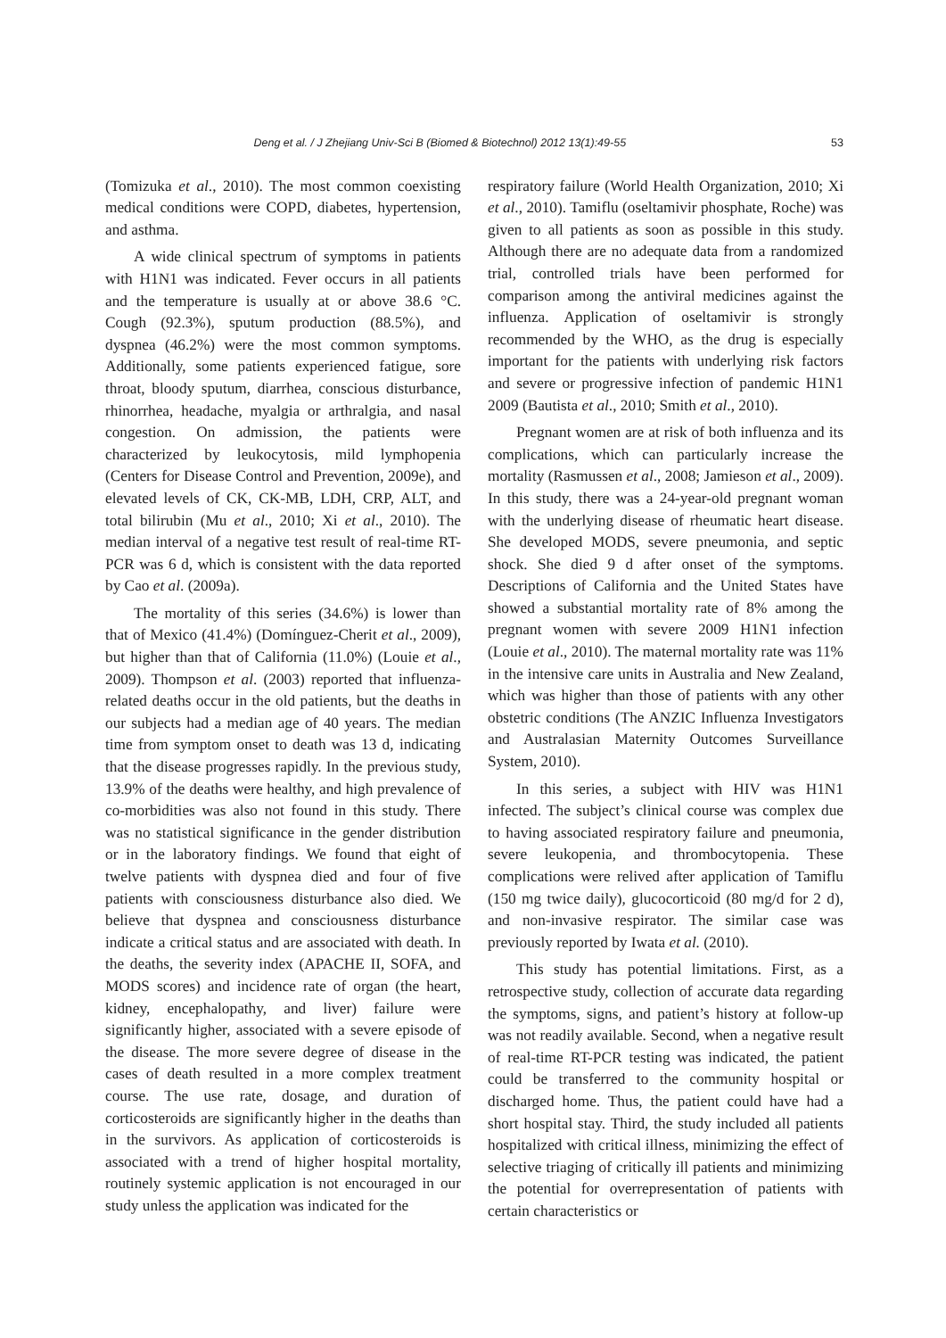Deng et al. / J Zhejiang Univ-Sci B (Biomed & Biotechnol) 2012 13(1):49-55 53
(Tomizuka et al., 2010). The most common coexisting medical conditions were COPD, diabetes, hypertension, and asthma.
A wide clinical spectrum of symptoms in patients with H1N1 was indicated. Fever occurs in all patients and the temperature is usually at or above 38.6 °C. Cough (92.3%), sputum production (88.5%), and dyspnea (46.2%) were the most common symptoms. Additionally, some patients experienced fatigue, sore throat, bloody sputum, diarrhea, conscious disturbance, rhinorrhea, headache, myalgia or arthralgia, and nasal congestion. On admission, the patients were characterized by leukocytosis, mild lymphopenia (Centers for Disease Control and Prevention, 2009e), and elevated levels of CK, CK-MB, LDH, CRP, ALT, and total bilirubin (Mu et al., 2010; Xi et al., 2010). The median interval of a negative test result of real-time RT-PCR was 6 d, which is consistent with the data reported by Cao et al. (2009a).
The mortality of this series (34.6%) is lower than that of Mexico (41.4%) (Domínguez-Cherit et al., 2009), but higher than that of California (11.0%) (Louie et al., 2009). Thompson et al. (2003) reported that influenza-related deaths occur in the old patients, but the deaths in our subjects had a median age of 40 years. The median time from symptom onset to death was 13 d, indicating that the disease progresses rapidly. In the previous study, 13.9% of the deaths were healthy, and high prevalence of co-morbidities was also not found in this study. There was no statistical significance in the gender distribution or in the laboratory findings. We found that eight of twelve patients with dyspnea died and four of five patients with consciousness disturbance also died. We believe that dyspnea and consciousness disturbance indicate a critical status and are associated with death. In the deaths, the severity index (APACHE II, SOFA, and MODS scores) and incidence rate of organ (the heart, kidney, encephalopathy, and liver) failure were significantly higher, associated with a severe episode of the disease. The more severe degree of disease in the cases of death resulted in a more complex treatment course. The use rate, dosage, and duration of corticosteroids are significantly higher in the deaths than in the survivors. As application of corticosteroids is associated with a trend of higher hospital mortality, routinely systemic application is not encouraged in our study unless the application was indicated for the
respiratory failure (World Health Organization, 2010; Xi et al., 2010). Tamiflu (oseltamivir phosphate, Roche) was given to all patients as soon as possible in this study. Although there are no adequate data from a randomized trial, controlled trials have been performed for comparison among the antiviral medicines against the influenza. Application of oseltamivir is strongly recommended by the WHO, as the drug is especially important for the patients with underlying risk factors and severe or progressive infection of pandemic H1N1 2009 (Bautista et al., 2010; Smith et al., 2010).
Pregnant women are at risk of both influenza and its complications, which can particularly increase the mortality (Rasmussen et al., 2008; Jamieson et al., 2009). In this study, there was a 24-year-old pregnant woman with the underlying disease of rheumatic heart disease. She developed MODS, severe pneumonia, and septic shock. She died 9 d after onset of the symptoms. Descriptions of California and the United States have showed a substantial mortality rate of 8% among the pregnant women with severe 2009 H1N1 infection (Louie et al., 2010). The maternal mortality rate was 11% in the intensive care units in Australia and New Zealand, which was higher than those of patients with any other obstetric conditions (The ANZIC Influenza Investigators and Australasian Maternity Outcomes Surveillance System, 2010).
In this series, a subject with HIV was H1N1 infected. The subject’s clinical course was complex due to having associated respiratory failure and pneumonia, severe leukopenia, and thrombocytopenia. These complications were relived after application of Tamiflu (150 mg twice daily), glucocorticoid (80 mg/d for 2 d), and non-invasive respirator. The similar case was previously reported by Iwata et al. (2010).
This study has potential limitations. First, as a retrospective study, collection of accurate data regarding the symptoms, signs, and patient’s history at follow-up was not readily available. Second, when a negative result of real-time RT-PCR testing was indicated, the patient could be transferred to the community hospital or discharged home. Thus, the patient could have had a short hospital stay. Third, the study included all patients hospitalized with critical illness, minimizing the effect of selective triaging of critically ill patients and minimizing the potential for overrepresentation of patients with certain characteristics or